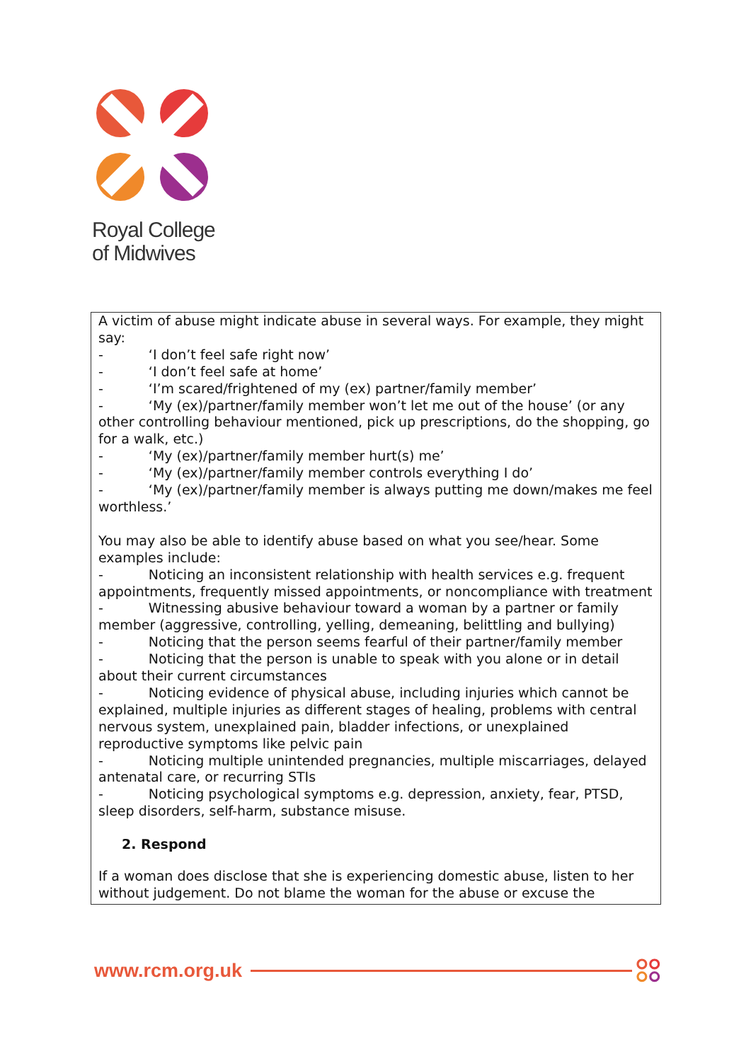Royal College
of Midwives
A victim of abuse might indicate abuse in several ways. For example, they might say:
- ‘I don’t feel safe right now’
- ‘I don’t feel safe at home’
- ‘I’m scared/frightened of my (ex) partner/family member’
- ‘My (ex)/partner/family member won’t let me out of the house’ (or any other controlling behaviour mentioned, pick up prescriptions, do the shopping, go for a walk, etc.)
- ‘My (ex)/partner/family member hurt(s) me’
- ‘My (ex)/partner/family member controls everything I do’
- ‘My (ex)/partner/family member is always putting me down/makes me feel worthless.’
You may also be able to identify abuse based on what you see/hear. Some examples include:
- Noticing an inconsistent relationship with health services e.g. frequent appointments, frequently missed appointments, or noncompliance with treatment
- Witnessing abusive behaviour toward a woman by a partner or family member (aggressive, controlling, yelling, demeaning, belittling and bullying)
- Noticing that the person seems fearful of their partner/family member
- Noticing that the person is unable to speak with you alone or in detail about their current circumstances
- Noticing evidence of physical abuse, including injuries which cannot be explained, multiple injuries as different stages of healing, problems with central nervous system, unexplained pain, bladder infections, or unexplained reproductive symptoms like pelvic pain
- Noticing multiple unintended pregnancies, multiple miscarriages, delayed antenatal care, or recurring STIs
- Noticing psychological symptoms e.g. depression, anxiety, fear, PTSD, sleep disorders, self-harm, substance misuse.
2. Respond
If a woman does disclose that she is experiencing domestic abuse, listen to her without judgement. Do not blame the woman for the abuse or excuse the
www.rcm.org.uk